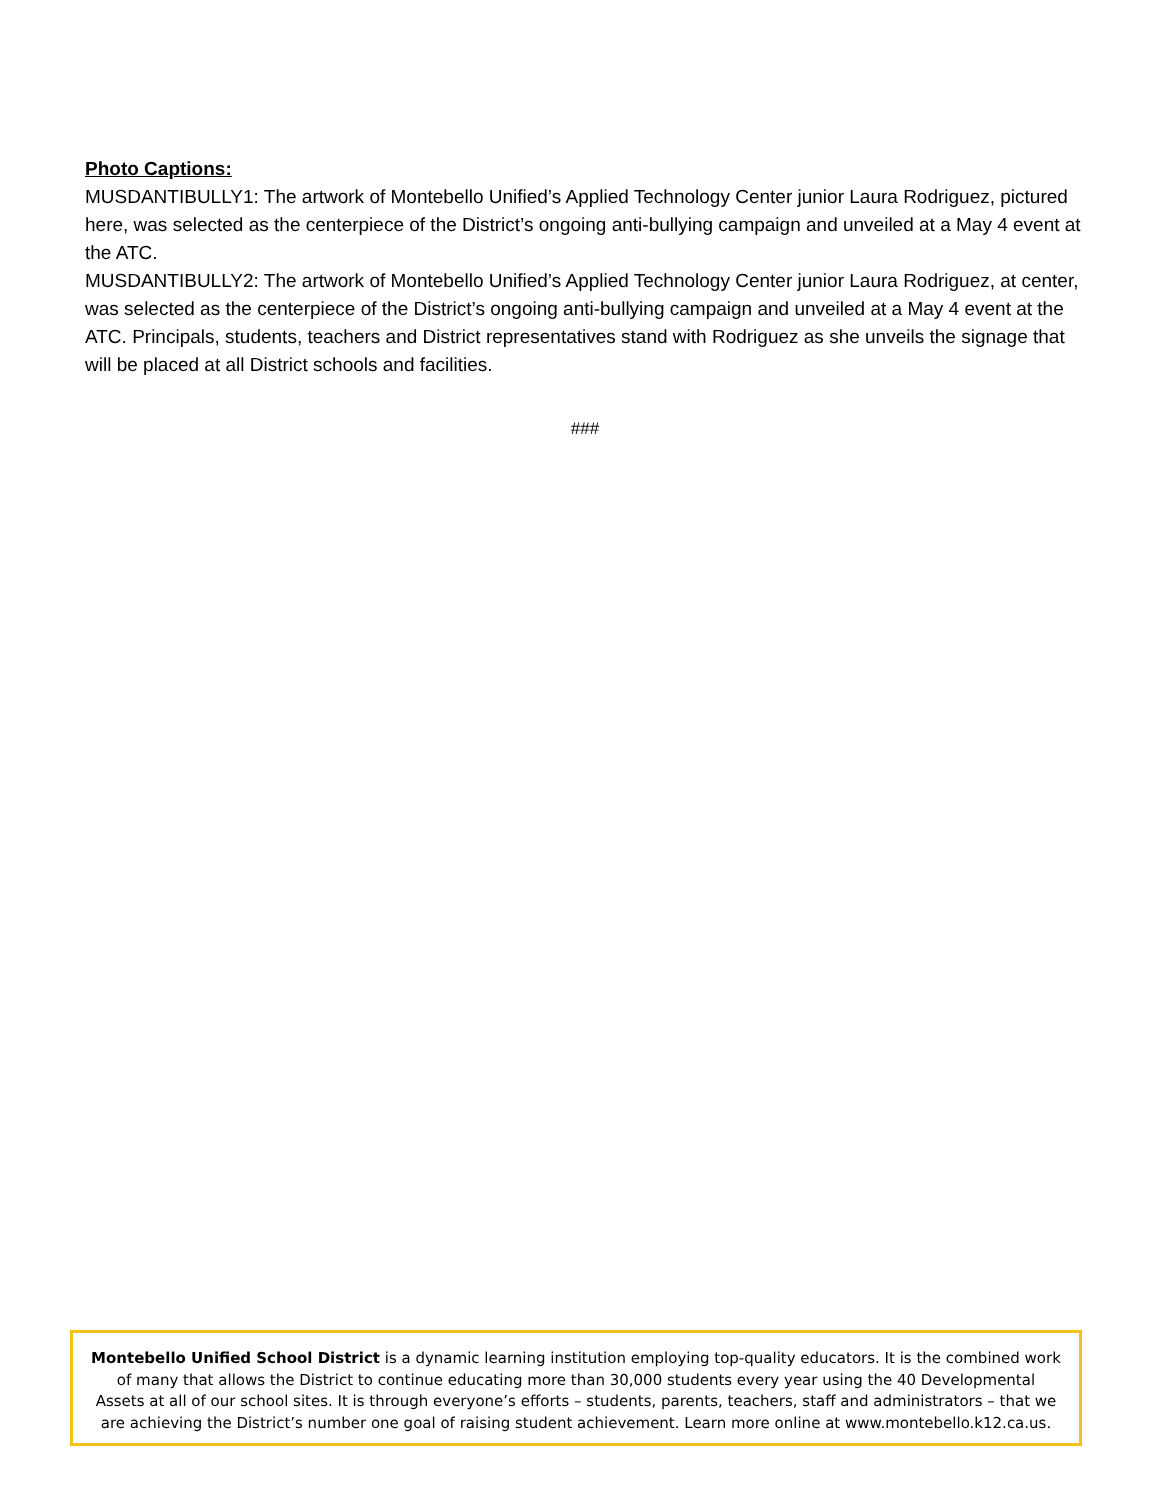Photo Captions:
MUSDANTIBULLY1: The artwork of Montebello Unified’s Applied Technology Center junior Laura Rodriguez, pictured here, was selected as the centerpiece of the District’s ongoing anti-bullying campaign and unveiled at a May 4 event at the ATC.
MUSDANTIBULLY2: The artwork of Montebello Unified’s Applied Technology Center junior Laura Rodriguez, at center, was selected as the centerpiece of the District’s ongoing anti-bullying campaign and unveiled at a May 4 event at the ATC. Principals, students, teachers and District representatives stand with Rodriguez as she unveils the signage that will be placed at all District schools and facilities.
###
Montebello Unified School District is a dynamic learning institution employing top-quality educators. It is the combined work of many that allows the District to continue educating more than 30,000 students every year using the 40 Developmental Assets at all of our school sites. It is through everyone’s efforts – students, parents, teachers, staff and administrators – that we are achieving the District’s number one goal of raising student achievement. Learn more online at www.montebello.k12.ca.us.